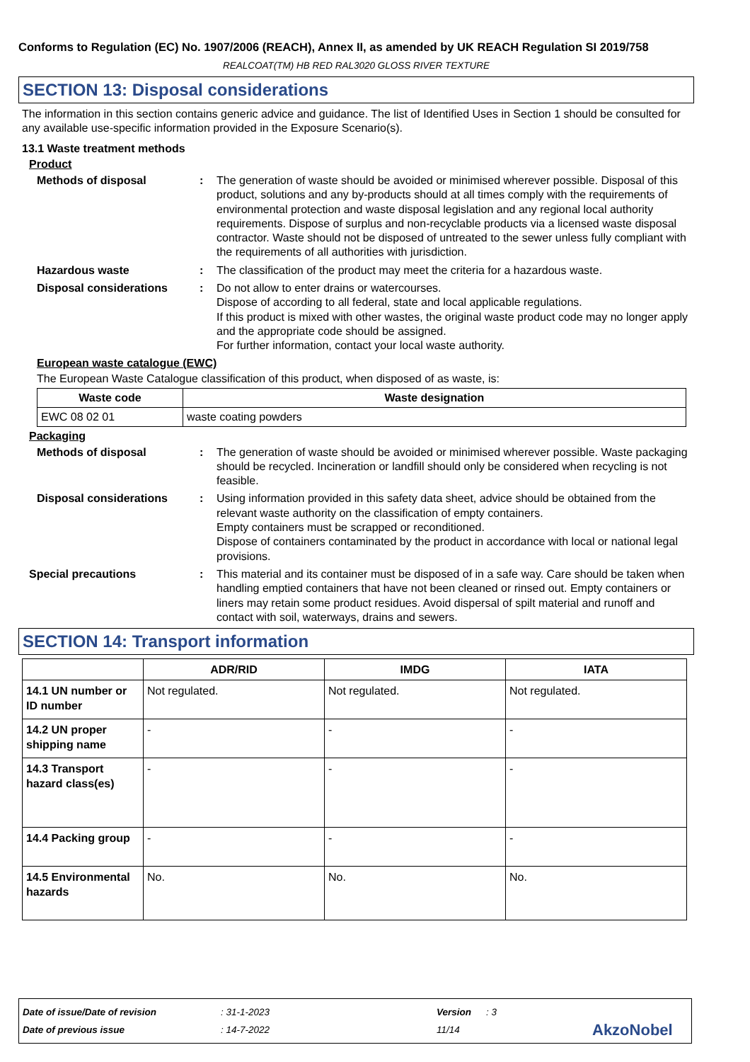Conforms to Regulation (EC) No. 1907/2006 (REACH), Annex II, as amended by UK REACH Regulation SI 2019/758
REALCOAT(TM) HB RED RAL3020 GLOSS RIVER TEXTURE
SECTION 13: Disposal considerations
The information in this section contains generic advice and guidance. The list of Identified Uses in Section 1 should be consulted for any available use-specific information provided in the Exposure Scenario(s).
13.1 Waste treatment methods
Product
Methods of disposal: The generation of waste should be avoided or minimised wherever possible. Disposal of this product, solutions and any by-products should at all times comply with the requirements of environmental protection and waste disposal legislation and any regional local authority requirements. Dispose of surplus and non-recyclable products via a licensed waste disposal contractor. Waste should not be disposed of untreated to the sewer unless fully compliant with the requirements of all authorities with jurisdiction.
Hazardous waste: The classification of the product may meet the criteria for a hazardous waste.
Disposal considerations: Do not allow to enter drains or watercourses.
Dispose of according to all federal, state and local applicable regulations.
If this product is mixed with other wastes, the original waste product code may no longer apply and the appropriate code should be assigned.
For further information, contact your local waste authority.
European waste catalogue (EWC)
The European Waste Catalogue classification of this product, when disposed of as waste, is:
| Waste code | Waste designation |
| --- | --- |
| EWC 08 02 01 | waste coating powders |
Packaging
Methods of disposal: The generation of waste should be avoided or minimised wherever possible. Waste packaging should be recycled. Incineration or landfill should only be considered when recycling is not feasible.
Disposal considerations: Using information provided in this safety data sheet, advice should be obtained from the relevant waste authority on the classification of empty containers.
Empty containers must be scrapped or reconditioned.
Dispose of containers contaminated by the product in accordance with local or national legal provisions.
Special precautions: This material and its container must be disposed of in a safe way. Care should be taken when handling emptied containers that have not been cleaned or rinsed out. Empty containers or liners may retain some product residues. Avoid dispersal of spilt material and runoff and contact with soil, waterways, drains and sewers.
SECTION 14: Transport information
| | ADR/RID | IMDG | IATA |
| --- | --- | --- | --- |
| 14.1 UN number or ID number | Not regulated. | Not regulated. | Not regulated. |
| 14.2 UN proper shipping name | - | - | - |
| 14.3 Transport hazard class(es) | - | - | - |
| 14.4 Packing group | - | - | - |
| 14.5 Environmental hazards | No. | No. | No. |
Date of issue/Date of revision: 31-1-2023 Version: 3
Date of previous issue: 14-7-2022 11/14 AkzoNobel